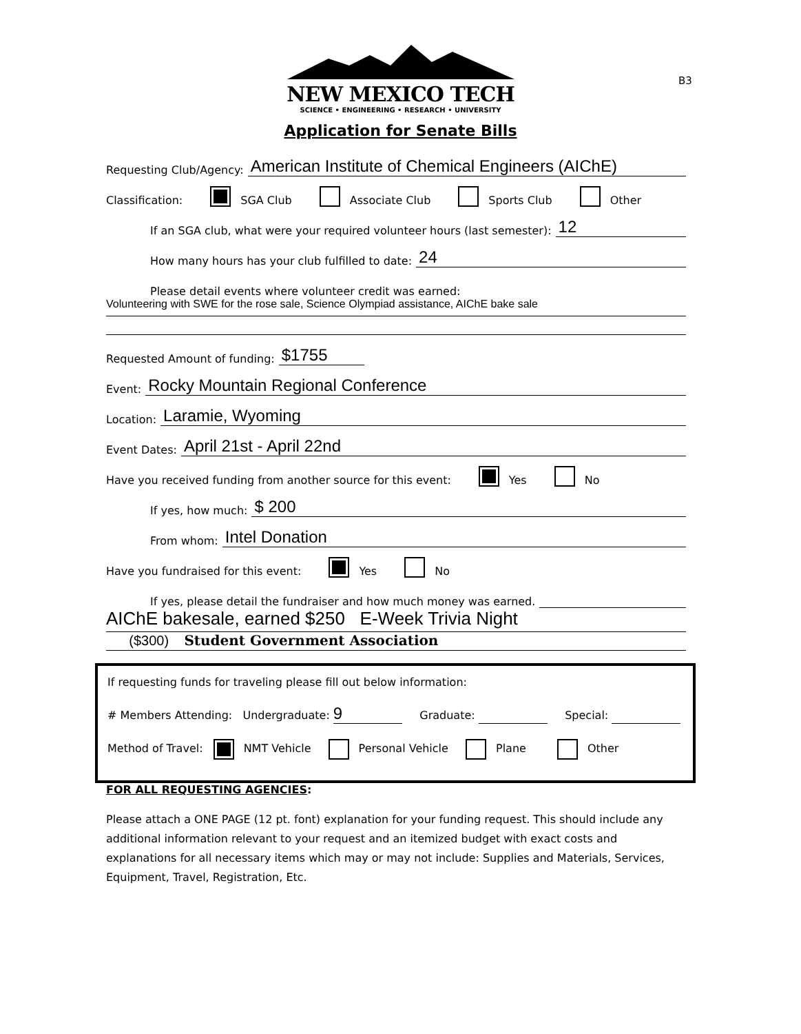B3
NEW MEXICO TECH
SCIENCE • ENGINEERING • RESEARCH • UNIVERSITY
Application for Senate Bills
Requesting Club/Agency: American Institute of Chemical Engineers (AIChE)
Classification: SGA Club Associate Club Sports Club Other
If an SGA club, what were your required volunteer hours (last semester): 12
How many hours has your club fulfilled to date: 24
Please detail events where volunteer credit was earned:
Volunteering with SWE for the rose sale, Science Olympiad assistance, AIChE bake sale
Requested Amount of funding: $1755
Event: Rocky Mountain Regional Conference
Location: Laramie, Wyoming
Event Dates: April 21st - April 22nd
Have you received funding from another source for this event: Yes No
If yes, how much: $ 200
From whom: Intel Donation
Have you fundraised for this event: Yes No
If yes, please detail the fundraiser and how much money was earned.
AIChE bakesale, earned $250 E-Week Trivia Night
($300) Student Government Association
If requesting funds for traveling please fill out below information:
# Members Attending: Undergraduate: 9 Graduate: Special:
Method of Travel: NMT Vehicle Personal Vehicle Plane Other
FOR ALL REQUESTING AGENCIES:
Please attach a ONE PAGE (12 pt. font) explanation for your funding request. This should include any additional information relevant to your request and an itemized budget with exact costs and explanations for all necessary items which may or may not include: Supplies and Materials, Services, Equipment, Travel, Registration, Etc.